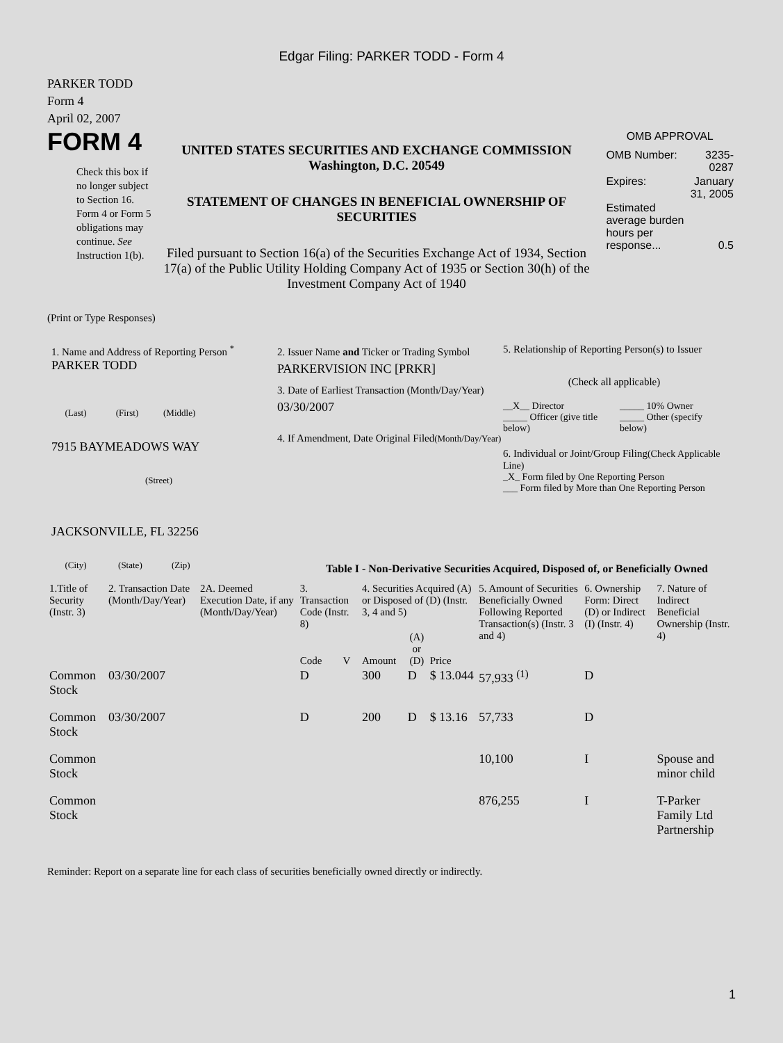Edgar Filing: PARKER TODD - Form 4
PARKER TODD
Form 4
April 02, 2007
FORM 4
Check this box if no longer subject to Section 16. Form 4 or Form 5 obligations may continue. See Instruction 1(b).
UNITED STATES SECURITIES AND EXCHANGE COMMISSION
Washington, D.C. 20549
STATEMENT OF CHANGES IN BENEFICIAL OWNERSHIP OF SECURITIES
Filed pursuant to Section 16(a) of the Securities Exchange Act of 1934, Section 17(a) of the Public Utility Holding Company Act of 1935 or Section 30(h) of the Investment Company Act of 1940
OMB APPROVAL
| OMB Number: | 3235-0287 |
| Expires: | January 31, 2005 |
| Estimated average burden hours per response... | 0.5 |
(Print or Type Responses)
1. Name and Address of Reporting Person <sup>*</sup>
PARKER TODD
(Last) (First) (Middle)
7915 BAYMEADOWS WAY
(Street)
JACKSONVILLE, FL 32256
(City) (State) (Zip)
2. Issuer Name and Ticker or Trading Symbol
PARKERVISION INC [PRKR]
3. Date of Earliest Transaction (Month/Day/Year)
03/30/2007
4. If Amendment, Date Original Filed(Month/Day/Year)
5. Relationship of Reporting Person(s) to Issuer
(Check all applicable)
| __X__ Director _____ Officer (give title below) | _____ 10% Owner _____ Other (specify below) |
6. Individual or Joint/Group Filing(Check Applicable Line)
_X_ Form filed by One Reporting Person
___ Form filed by More than One Reporting Person
Table I - Non-Derivative Securities Acquired, Disposed of, or Beneficially Owned
| 1.Title of Security (Instr. 3) | 2. Transaction Date (Month/Day/Year) | 2A. Deemed Execution Date, if any (Month/Day/Year) | 3. Transaction Code (Instr. 8) | | 4. Securities Acquired (A) or Disposed of (D) (Instr. 3, 4 and 5) | | | 5. Amount of Securities Beneficially Owned Following Reported Transaction(s) (Instr. 3 and 4) | 6. Ownership Form: Direct (D) or Indirect (I) (Instr. 4) | 7. Nature of Indirect Beneficial Ownership (Instr. 4) |
| --- | --- | --- | --- | --- | --- | --- | --- | --- | --- | --- |
| | | | Code | V | Amount | (A) or (D) | Price | | | |
| Common Stock | 03/30/2007 | | D | | 300 | D | $ 13.044 | 57,933 <sup>(1)</sup> | D | |
| Common Stock | 03/30/2007 | | D | | 200 | D | $ 13.16 | 57,733 | D | |
| Common Stock | | | | | | | | 10,100 | I | Spouse and minor child |
| Common Stock | | | | | | | | 876,255 | I | T-Parker Family Ltd Partnership |
Reminder: Report on a separate line for each class of securities beneficially owned directly or indirectly.
1